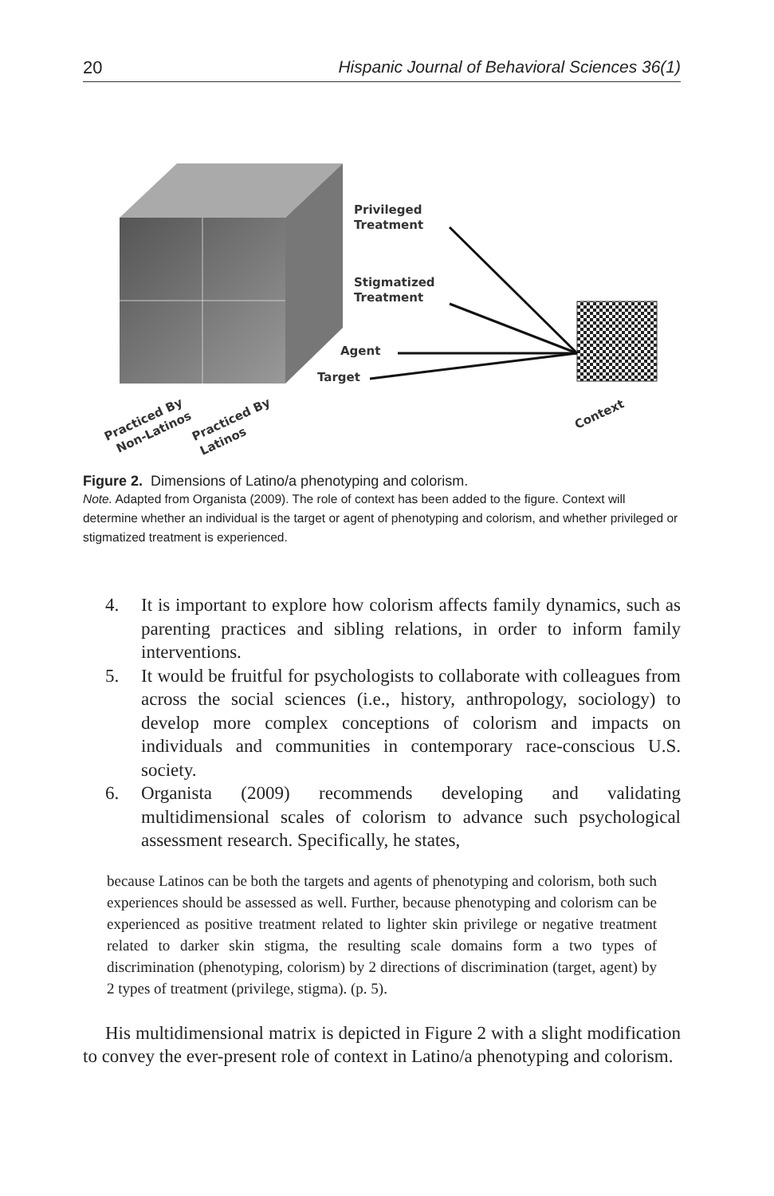20 Hispanic Journal of Behavioral Sciences 36(1)
Privileged
Treatment
Stigmatized
Treatment
Agent
Target
Practiced By
Non-Latinos
Practiced By
Latinos
Context
Figure 2. Dimensions of Latino/a phenotyping and colorism.
Note. Adapted from Organista (2009). The role of context has been added to the figure. Context will determine whether an individual is the target or agent of phenotyping and colorism, and whether privileged or stigmatized treatment is experienced.
4. It is important to explore how colorism affects family dynamics, such as parenting practices and sibling relations, in order to inform family interventions.
5. It would be fruitful for psychologists to collaborate with colleagues from across the social sciences (i.e., history, anthropology, sociology) to develop more complex conceptions of colorism and impacts on individuals and communities in contemporary race-conscious U.S. society.
6. Organista (2009) recommends developing and validating multidimensional scales of colorism to advance such psychological assessment research. Specifically, he states,
because Latinos can be both the targets and agents of phenotyping and colorism, both such experiences should be assessed as well. Further, because phenotyping and colorism can be experienced as positive treatment related to lighter skin privilege or negative treatment related to darker skin stigma, the resulting scale domains form a two types of discrimination (phenotyping, colorism) by 2 directions of discrimination (target, agent) by 2 types of treatment (privilege, stigma). (p. 5).
His multidimensional matrix is depicted in Figure 2 with a slight modification to convey the ever-present role of context in Latino/a phenotyping and colorism.